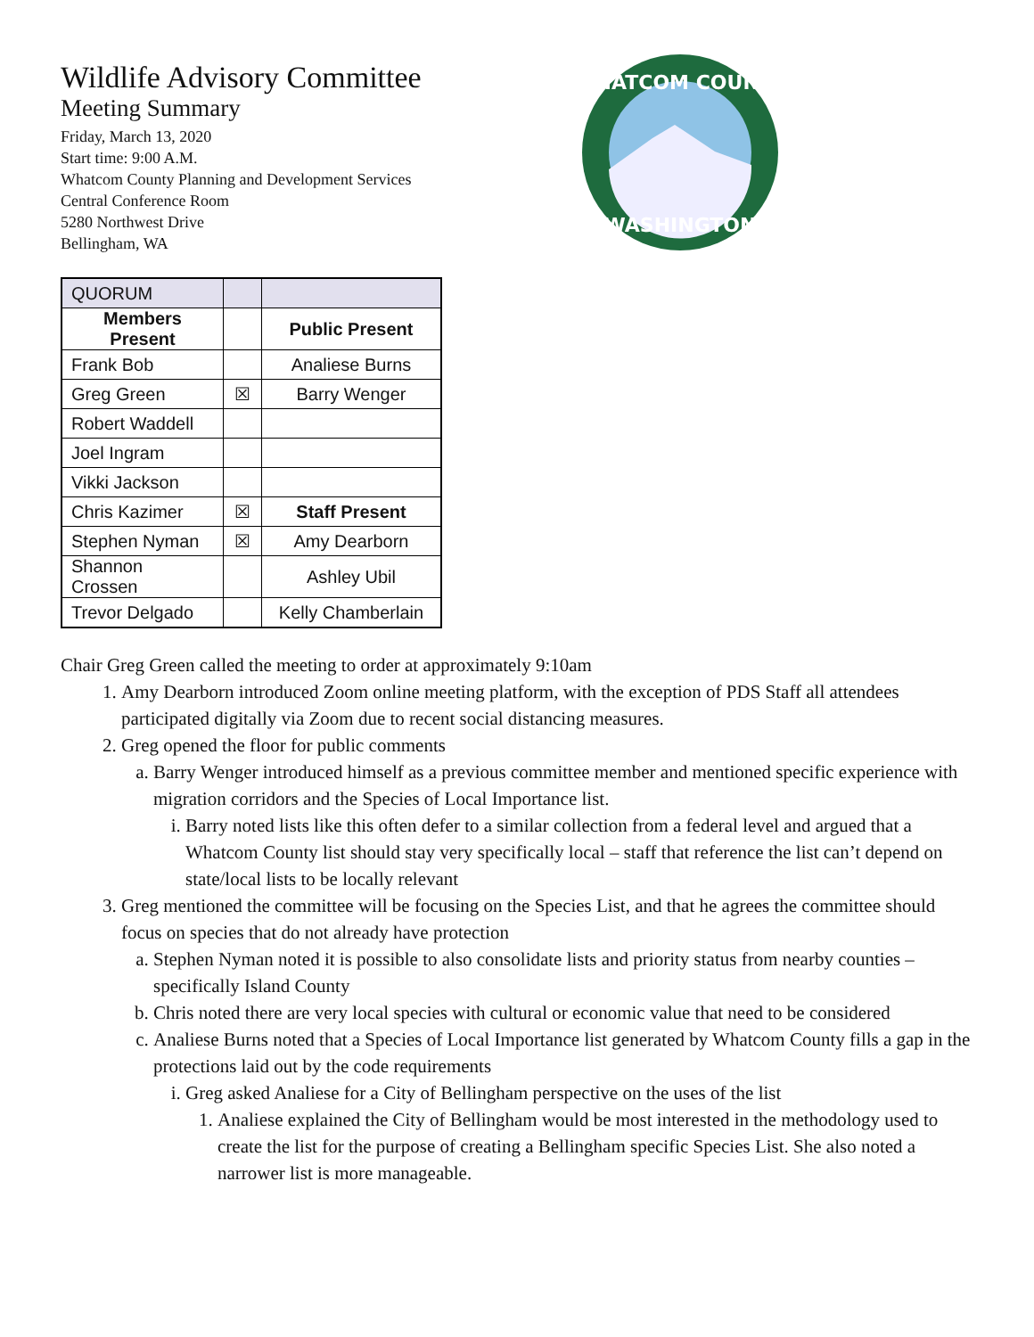Wildlife Advisory Committee
Meeting Summary
Friday, March 13, 2020
Start time: 9:00 A.M.
Whatcom County Planning and Development Services
Central Conference Room
5280 Northwest Drive
Bellingham, WA
WHATCOM COUNTY
WASHINGTON
| QUORUM | | |
| Members Present | | Public Present |
| Frank Bob | | Analiese Burns |
| Greg Green | ☒ | Barry Wenger |
| Robert Waddell | | |
| Joel Ingram | | |
| Vikki Jackson | | |
| Chris Kazimer | ☒ | Staff Present |
| Stephen Nyman | ☒ | Amy Dearborn |
| Shannon Crossen | | Ashley Ubil |
| Trevor Delgado | | Kelly Chamberlain |
Chair Greg Green called the meeting to order at approximately 9:10am
1. Amy Dearborn introduced Zoom online meeting platform, with the exception of PDS Staff all attendees participated digitally via Zoom due to recent social distancing measures.
2. Greg opened the floor for public comments
a. Barry Wenger introduced himself as a previous committee member and mentioned specific experience with migration corridors and the Species of Local Importance list.
i. Barry noted lists like this often defer to a similar collection from a federal level and argued that a Whatcom County list should stay very specifically local – staff that reference the list can’t depend on state/local lists to be locally relevant
3. Greg mentioned the committee will be focusing on the Species List, and that he agrees the committee should focus on species that do not already have protection
a. Stephen Nyman noted it is possible to also consolidate lists and priority status from nearby counties – specifically Island County
b. Chris noted there are very local species with cultural or economic value that need to be considered
c. Analiese Burns noted that a Species of Local Importance list generated by Whatcom County fills a gap in the protections laid out by the code requirements
i. Greg asked Analiese for a City of Bellingham perspective on the uses of the list
1. Analiese explained the City of Bellingham would be most interested in the methodology used to create the list for the purpose of creating a Bellingham specific Species List. She also noted a narrower list is more manageable.